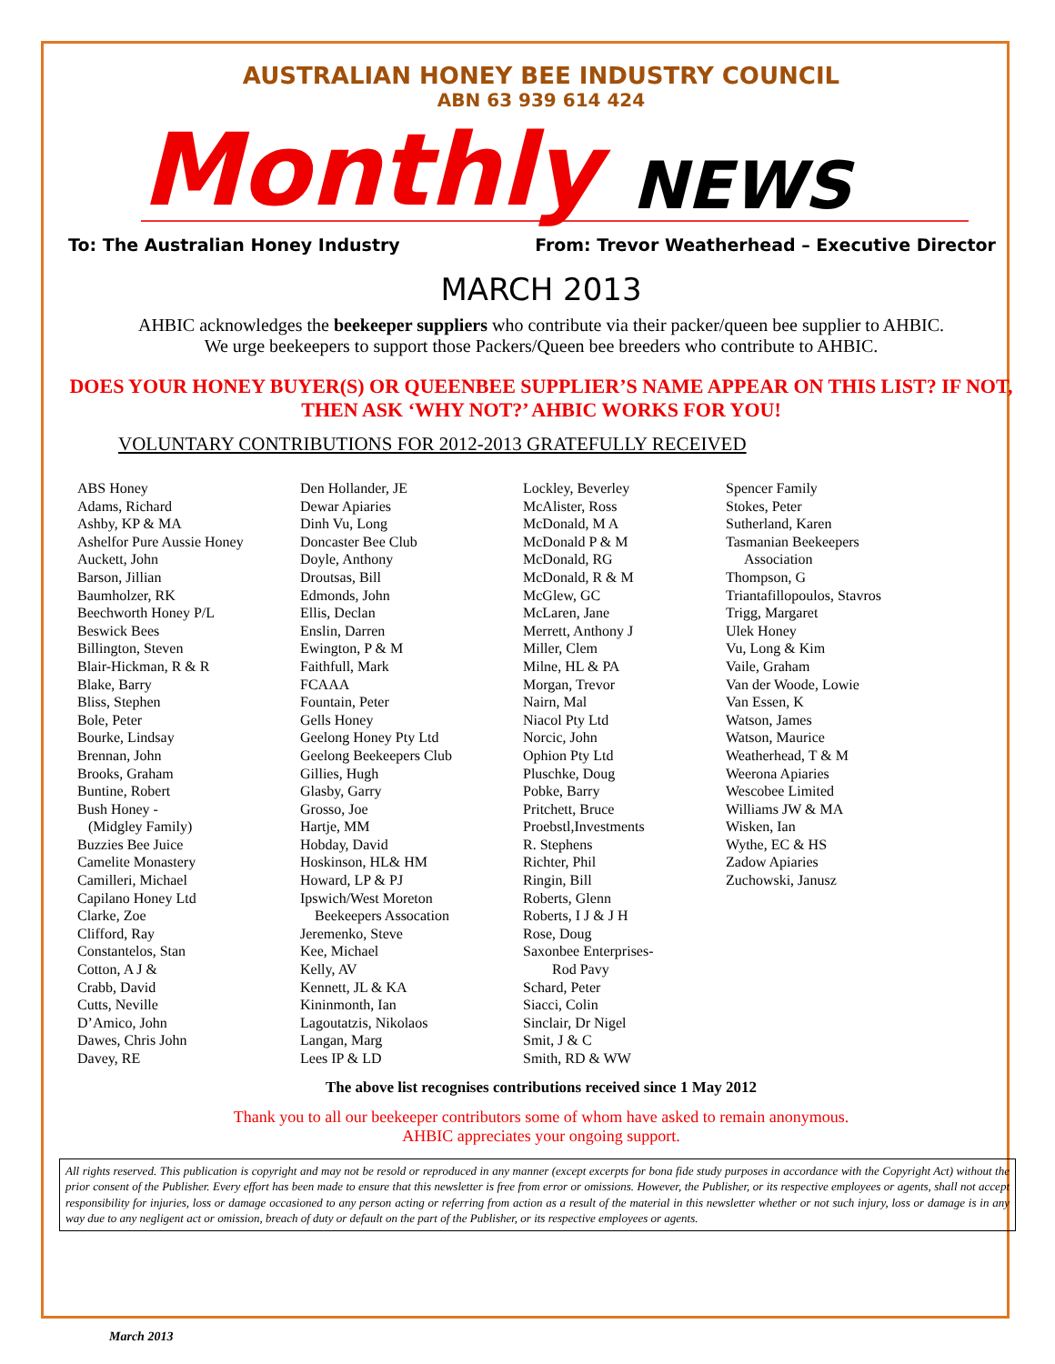AUSTRALIAN HONEY BEE INDUSTRY COUNCIL
ABN 63 939 614 424
Monthly NEWS
To: The Australian Honey Industry From: Trevor Weatherhead – Executive Director
MARCH 2013
AHBIC acknowledges the beekeeper suppliers who contribute via their packer/queen bee supplier to AHBIC.
We urge beekeepers to support those Packers/Queen bee breeders who contribute to AHBIC.
DOES YOUR HONEY BUYER(S) OR QUEENBEE SUPPLIER’S NAME APPEAR ON THIS LIST? IF NOT, THEN ASK ‘WHY NOT?’ AHBIC WORKS FOR YOU!
VOLUNTARY CONTRIBUTIONS FOR 2012-2013 GRATEFULLY RECEIVED
ABS Honey
Adams, Richard
Ashby, KP & MA
Ashelfor Pure Aussie Honey
Auckett, John
Barson, Jillian
Baumholzer, RK
Beechworth Honey P/L
Beswick Bees
Billington, Steven
Blair-Hickman, R & R
Blake, Barry
Bliss, Stephen
Bole, Peter
Bourke, Lindsay
Brennan, John
Brooks, Graham
Buntine, Robert
Bush Honey -
(Midgley Family)
Buzzies Bee Juice
Camelite Monastery
Camilleri, Michael
Capilano Honey Ltd
Clarke, Zoe
Clifford, Ray
Constantelos, Stan
Cotton, A J &
Crabb, David
Cutts, Neville
D’Amico, John
Dawes, Chris John
Davey, RE
Den Hollander, JE
Dewar Apiaries
Dinh Vu, Long
Doncaster Bee Club
Doyle, Anthony
Droutsas, Bill
Edmonds, John
Ellis, Declan
Enslin, Darren
Ewington, P & M
Faithfull, Mark
FCAAA
Fountain, Peter
Gells Honey
Geelong Honey Pty Ltd
Geelong Beekeepers Club
Gillies, Hugh
Glasby, Garry
Grosso, Joe
Hartje, MM
Hobday, David
Hoskinson, HL& HM
Howard, LP & PJ
Ipswich/West Moreton
Beekeepers Assocation
Jeremenko, Steve
Kee, Michael
Kelly, AV
Kennett, JL & KA
Kininmonth, Ian
Lagoutatzis, Nikolaos
Langan, Marg
Lees IP & LD
Lockley, Beverley
McAlister, Ross
McDonald, M A
McDonald P & M
McDonald, RG
McDonald, R & M
McGlew, GC
McLaren, Jane
Merrett, Anthony J
Miller, Clem
Milne, HL & PA
Morgan, Trevor
Nairn, Mal
Niacol Pty Ltd
Norcic, John
Ophion Pty Ltd
Pluschke, Doug
Pobke, Barry
Pritchett, Bruce
Proebstl,Investments
R. Stephens
Richter, Phil
Ringin, Bill
Roberts, Glenn
Roberts, I J & J H
Rose, Doug
Saxonbee Enterprises-
Rod Pavy
Schard, Peter
Siacci, Colin
Sinclair, Dr Nigel
Smit, J & C
Smith, RD & WW
Spencer Family
Stokes, Peter
Sutherland, Karen
Tasmanian Beekeepers
Association
Thompson, G
Triantafillopoulos, Stavros
Trigg, Margaret
Ulek Honey
Vu, Long & Kim
Vaile, Graham
Van der Woode, Lowie
Van Essen, K
Watson, James
Watson, Maurice
Weatherhead, T & M
Weerona Apiaries
Wescobee Limited
Williams JW & MA
Wisken, Ian
Wythe, EC & HS
Zadow Apiaries
Zuchowski, Janusz
The above list recognises contributions received since 1 May 2012
Thank you to all our beekeeper contributors some of whom have asked to remain anonymous.
AHBIC appreciates your ongoing support.
All rights reserved. This publication is copyright and may not be resold or reproduced in any manner (except excerpts for bona fide study purposes in accordance with the Copyright Act) without the prior consent of the Publisher. Every effort has been made to ensure that this newsletter is free from error or omissions. However, the Publisher, or its respective employees or agents, shall not accept responsibility for injuries, loss or damage occasioned to any person acting or referring from action as a result of the material in this newsletter whether or not such injury, loss or damage is in any way due to any negligent act or omission, breach of duty or default on the part of the Publisher, or its respective employees or agents.
March 2013